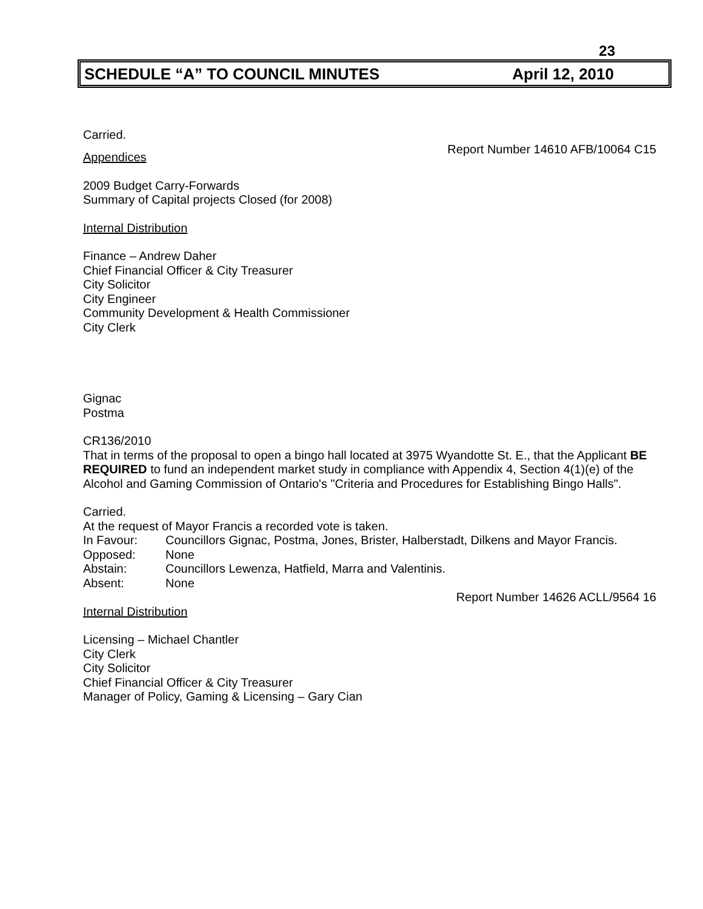23
SCHEDULE “A” TO COUNCIL MINUTES April 12, 2010
Carried.
Report Number 14610 AFB/10064 C15
Appendices
2009 Budget Carry-Forwards
Summary of Capital projects Closed (for 2008)
Internal Distribution
Finance – Andrew Daher
Chief Financial Officer & City Treasurer
City Solicitor
City Engineer
Community Development & Health Commissioner
City Clerk
Gignac
Postma
CR136/2010
That in terms of the proposal to open a bingo hall located at 3975 Wyandotte St. E., that the Applicant BE REQUIRED to fund an independent market study in compliance with Appendix 4, Section 4(1)(e) of the Alcohol and Gaming Commission of Ontario's "Criteria and Procedures for Establishing Bingo Halls".
Carried.
At the request of Mayor Francis a recorded vote is taken.
| In Favour: | Councillors Gignac, Postma, Jones, Brister, Halberstadt, Dilkens and Mayor Francis. |
| Opposed: | None |
| Abstain: | Councillors Lewenza, Hatfield, Marra and Valentinis. |
| Absent: | None |
Report Number 14626 ACLL/9564 16
Internal Distribution
Licensing – Michael Chantler
City Clerk
City Solicitor
Chief Financial Officer & City Treasurer
Manager of Policy, Gaming & Licensing – Gary Cian